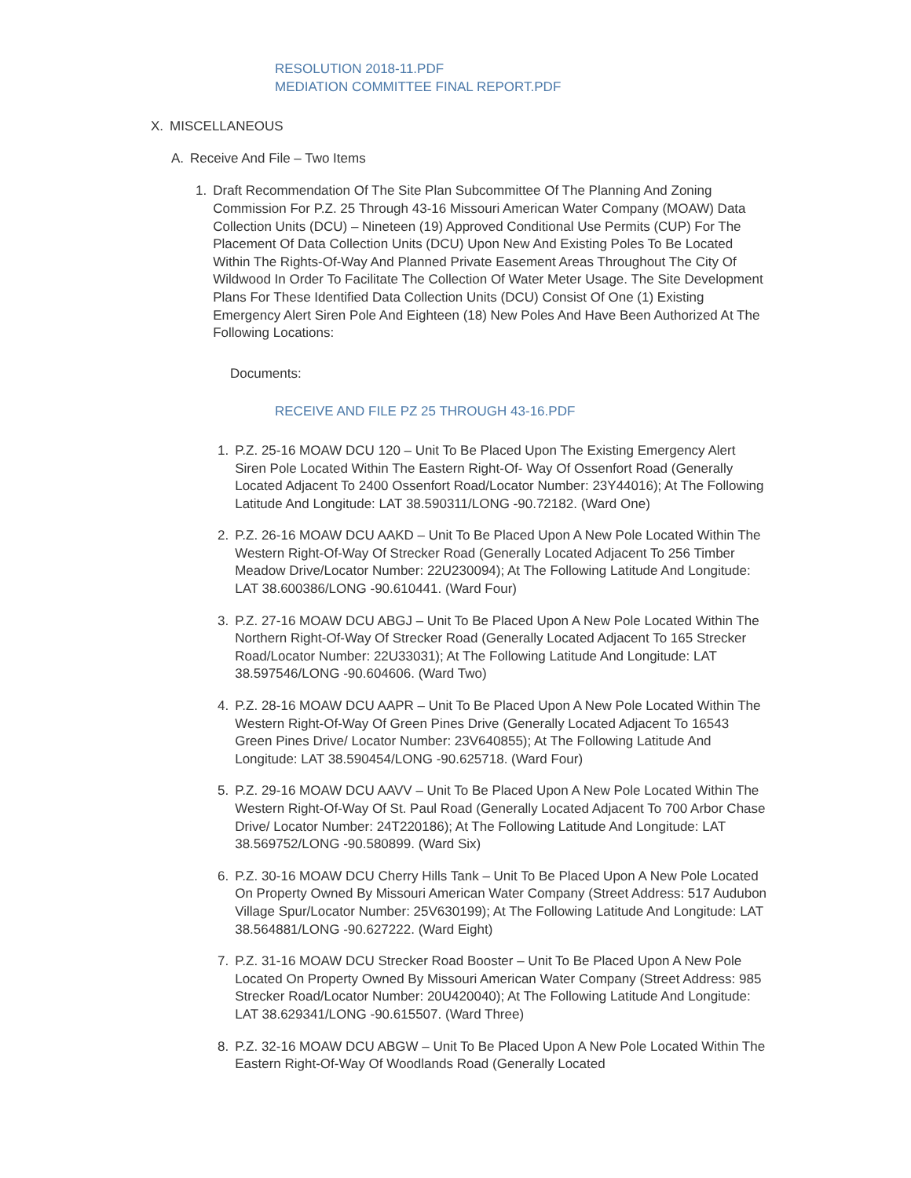RESOLUTION 2018-11.PDF
MEDIATION COMMITTEE FINAL REPORT.PDF
X. MISCELLANEOUS
A. Receive And File – Two Items
1. Draft Recommendation Of The Site Plan Subcommittee Of The Planning And Zoning Commission For P.Z. 25 Through 43-16 Missouri American Water Company (MOAW) Data Collection Units (DCU) – Nineteen (19) Approved Conditional Use Permits (CUP) For The Placement Of Data Collection Units (DCU) Upon New And Existing Poles To Be Located Within The Rights-Of-Way And Planned Private Easement Areas Throughout The City Of Wildwood In Order To Facilitate The Collection Of Water Meter Usage. The Site Development Plans For These Identified Data Collection Units (DCU) Consist Of One (1) Existing Emergency Alert Siren Pole And Eighteen (18) New Poles And Have Been Authorized At The Following Locations:
Documents:
RECEIVE AND FILE PZ 25 THROUGH 43-16.PDF
1. P.Z. 25-16 MOAW DCU 120 – Unit To Be Placed Upon The Existing Emergency Alert Siren Pole Located Within The Eastern Right-Of- Way Of Ossenfort Road (Generally Located Adjacent To 2400 Ossenfort Road/Locator Number: 23Y44016); At The Following Latitude And Longitude: LAT 38.590311/LONG -90.72182. (Ward One)
2. P.Z. 26-16 MOAW DCU AAKD – Unit To Be Placed Upon A New Pole Located Within The Western Right-Of-Way Of Strecker Road (Generally Located Adjacent To 256 Timber Meadow Drive/Locator Number: 22U230094); At The Following Latitude And Longitude: LAT 38.600386/LONG -90.610441. (Ward Four)
3. P.Z. 27-16 MOAW DCU ABGJ – Unit To Be Placed Upon A New Pole Located Within The Northern Right-Of-Way Of Strecker Road (Generally Located Adjacent To 165 Strecker Road/Locator Number: 22U33031); At The Following Latitude And Longitude: LAT 38.597546/LONG -90.604606. (Ward Two)
4. P.Z. 28-16 MOAW DCU AAPR – Unit To Be Placed Upon A New Pole Located Within The Western Right-Of-Way Of Green Pines Drive (Generally Located Adjacent To 16543 Green Pines Drive/ Locator Number: 23V640855); At The Following Latitude And Longitude: LAT 38.590454/LONG -90.625718. (Ward Four)
5. P.Z. 29-16 MOAW DCU AAVV – Unit To Be Placed Upon A New Pole Located Within The Western Right-Of-Way Of St. Paul Road (Generally Located Adjacent To 700 Arbor Chase Drive/ Locator Number: 24T220186); At The Following Latitude And Longitude: LAT 38.569752/LONG -90.580899. (Ward Six)
6. P.Z. 30-16 MOAW DCU Cherry Hills Tank – Unit To Be Placed Upon A New Pole Located On Property Owned By Missouri American Water Company (Street Address: 517 Audubon Village Spur/Locator Number: 25V630199); At The Following Latitude And Longitude: LAT 38.564881/LONG -90.627222. (Ward Eight)
7. P.Z. 31-16 MOAW DCU Strecker Road Booster – Unit To Be Placed Upon A New Pole Located On Property Owned By Missouri American Water Company (Street Address: 985 Strecker Road/Locator Number: 20U420040); At The Following Latitude And Longitude: LAT 38.629341/LONG -90.615507. (Ward Three)
8. P.Z. 32-16 MOAW DCU ABGW – Unit To Be Placed Upon A New Pole Located Within The Eastern Right-Of-Way Of Woodlands Road (Generally Located